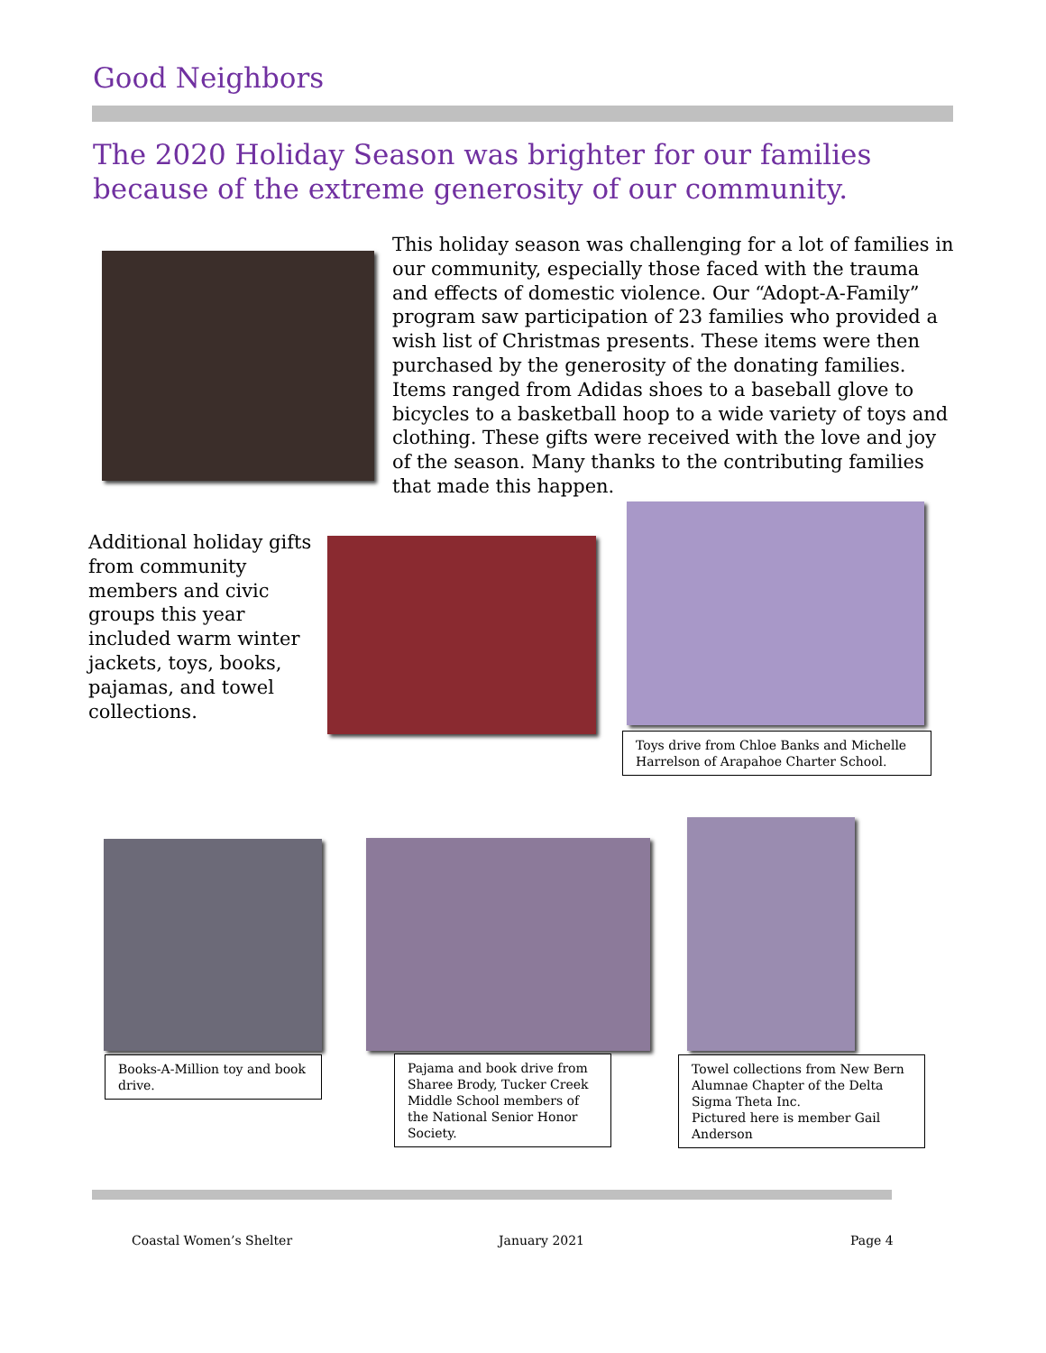Good Neighbors
The 2020 Holiday Season was brighter for our families because of the extreme generosity of our community.
This holiday season was challenging for a lot of families in our community, especially those faced with the trauma and effects of domestic violence. Our “Adopt-A-Family” program saw participation of 23 families who provided a wish list of Christmas presents. These items were then purchased by the generosity of the donating families. Items ranged from Adidas shoes to a baseball glove to bicycles to a basketball hoop to a wide variety of toys and clothing. These gifts were received with the love and joy of the season. Many thanks to the contributing families that made this happen.
Additional holiday gifts from community members and civic groups this year included warm winter jackets, toys, books, pajamas, and towel collections.
Toys drive from Chloe Banks and Michelle Harrelson of Arapahoe Charter School.
Books-A-Million toy and book drive.
Pajama and book drive from Sharee Brody, Tucker Creek Middle School members of the National Senior Honor Society.
Towel collections from New Bern Alumnae Chapter of the Delta Sigma Theta Inc.
Pictured here is member Gail Anderson
Coastal Women’s Shelter January 2021 Page 4